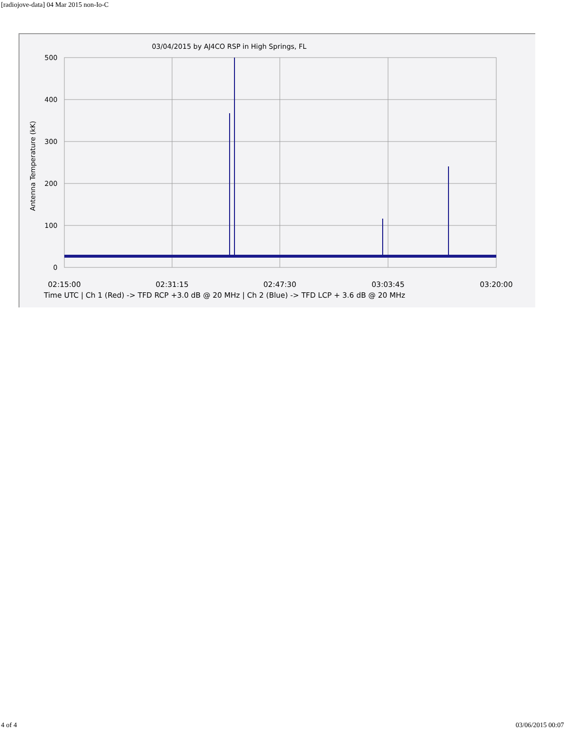[radiojove-data] 04 Mar 2015 non-Io-C
03/04/2015 by AJ4CO RSP in High Springs, FL
500
400
300
200
100
0
Antenna Temperature (kK)
02:15:00
02:31:15
02:47:30
03:03:45
03:20:00
Time UTC | Ch 1 (Red) -> TFD RCP +3.0 dB @ 20 MHz | Ch 2 (Blue) -> TFD LCP + 3.6 dB @ 20 MHz
4 of 4 03/06/2015 00:07